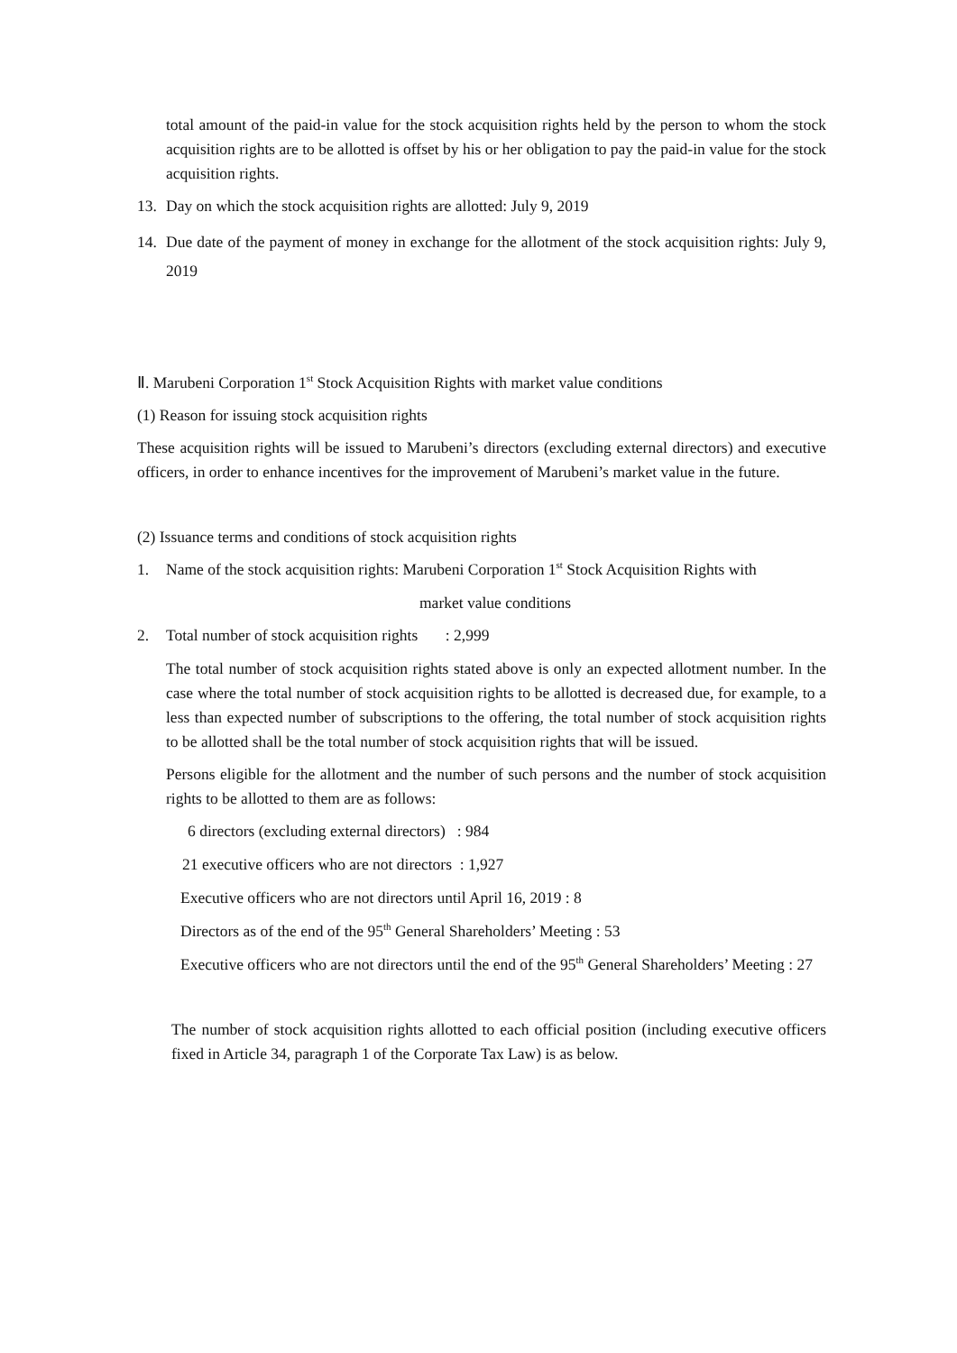total amount of the paid-in value for the stock acquisition rights held by the person to whom the stock acquisition rights are to be allotted is offset by his or her obligation to pay the paid-in value for the stock acquisition rights.
13. Day on which the stock acquisition rights are allotted: July 9, 2019
14. Due date of the payment of money in exchange for the allotment of the stock acquisition rights: July 9, 2019
Ⅱ. Marubeni Corporation 1<sup>st</sup> Stock Acquisition Rights with market value conditions
(1) Reason for issuing stock acquisition rights
These acquisition rights will be issued to Marubeni’s directors (excluding external directors) and executive officers, in order to enhance incentives for the improvement of Marubeni’s market value in the future.
(2) Issuance terms and conditions of stock acquisition rights
1. Name of the stock acquisition rights: Marubeni Corporation 1<sup>st</sup> Stock Acquisition Rights with
market value conditions
2. Total number of stock acquisition rights : 2,999
The total number of stock acquisition rights stated above is only an expected allotment number. In the case where the total number of stock acquisition rights to be allotted is decreased due, for example, to a less than expected number of subscriptions to the offering, the total number of stock acquisition rights to be allotted shall be the total number of stock acquisition rights that will be issued.
Persons eligible for the allotment and the number of such persons and the number of stock acquisition rights to be allotted to them are as follows:
6 directors (excluding external directors) : 984
21 executive officers who are not directors : 1,927
Executive officers who are not directors until April 16, 2019 : 8
Directors as of the end of the 95<sup>th</sup> General Shareholders’ Meeting : 53
Executive officers who are not directors until the end of the 95<sup>th</sup> General Shareholders’ Meeting : 27
The number of stock acquisition rights allotted to each official position (including executive officers fixed in Article 34, paragraph 1 of the Corporate Tax Law) is as below.